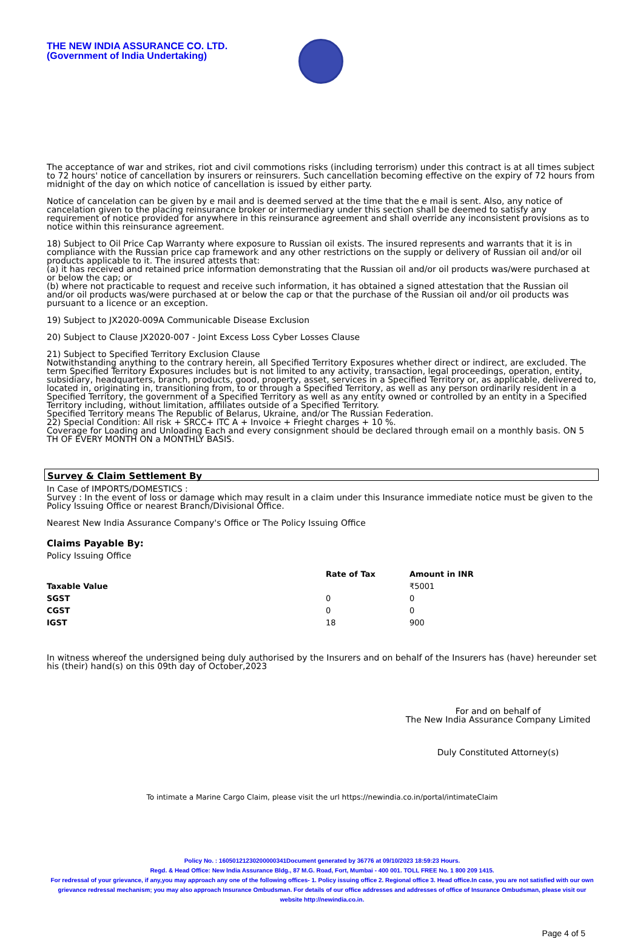THE NEW INDIA ASSURANCE CO. LTD.
(Government of India Undertaking)
The acceptance of war and strikes, riot and civil commotions risks (including terrorism) under this contract is at all times subject to 72 hours' notice of cancellation by insurers or reinsurers. Such cancellation becoming effective on the expiry of 72 hours from midnight of the day on which notice of cancellation is issued by either party.
Notice of cancelation can be given by e mail and is deemed served at the time that the e mail is sent. Also, any notice of cancelation given to the placing reinsurance broker or intermediary under this section shall be deemed to satisfy any requirement of notice provided for anywhere in this reinsurance agreement and shall override any inconsistent provisions as to notice within this reinsurance agreement.
18) Subject to Oil Price Cap Warranty where exposure to Russian oil exists. The insured represents and warrants that it is in compliance with the Russian price cap framework and any other restrictions on the supply or delivery of Russian oil and/or oil products applicable to it. The insured attests that:
(a) it has received and retained price information demonstrating that the Russian oil and/or oil products was/were purchased at or below the cap; or
(b) where not practicable to request and receive such information, it has obtained a signed attestation that the Russian oil and/or oil products was/were purchased at or below the cap or that the purchase of the Russian oil and/or oil products was pursuant to a licence or an exception.
19) Subject to JX2020-009A Communicable Disease Exclusion
20) Subject to Clause JX2020-007 - Joint Excess Loss Cyber Losses Clause
21) Subject to Specified Territory Exclusion Clause
Notwithstanding anything to the contrary herein, all Specified Territory Exposures whether direct or indirect, are excluded. The term Specified Territory Exposures includes but is not limited to any activity, transaction, legal proceedings, operation, entity, subsidiary, headquarters, branch, products, good, property, asset, services in a Specified Territory or, as applicable, delivered to, located in, originating in, transitioning from, to or through a Specified Territory, as well as any person ordinarily resident in a Specified Territory, the government of a Specified Territory as well as any entity owned or controlled by an entity in a Specified Territory including, without limitation, affiliates outside of a Specified Territory.
Specified Territory means The Republic of Belarus, Ukraine, and/or The Russian Federation.
22) Special Condition: All risk + SRCC+ ITC A + Invoice + Frieght charges + 10 %.
Coverage for Loading and Unloading Each and every consignment should be declared through email on a monthly basis. ON 5 TH OF EVERY MONTH ON a MONTHLY BASIS.
Survey & Claim Settlement By
In Case of IMPORTS/DOMESTICS :
Survey : In the event of loss or damage which may result in a claim under this Insurance immediate notice must be given to the Policy Issuing Office or nearest Branch/Divisional Office.
Nearest New India Assurance Company's Office or The Policy Issuing Office
Claims Payable By:
Policy Issuing Office
| | Rate of Tax | Amount in INR |
| --- | --- | --- |
| Taxable Value | | ₹5001 |
| SGST | 0 | 0 |
| CGST | 0 | 0 |
| IGST | 18 | 900 |
In witness whereof the undersigned being duly authorised by the Insurers and on behalf of the Insurers has (have) hereunder set his (their) hand(s) on this 09th day of October,2023
For and on behalf of
The New India Assurance Company Limited
Duly Constituted Attorney(s)
To intimate a Marine Cargo Claim, please visit the url https://newindia.co.in/portal/intimateClaim
Policy No. : 16050121230200000341Document generated by 36776 at 09/10/2023 18:59:23 Hours.
Regd. & Head Office: New India Assurance Bldg., 87 M.G. Road, Fort, Mumbai - 400 001. TOLL FREE No. 1 800 209 1415.
For redressal of your grievance, if any,you may approach any one of the following offices- 1. Policy issuing office 2. Regional office 3. Head office.In case, you are not satisfied with our own grievance redressal mechanism; you may also approach Insurance Ombudsman. For details of our office addresses and addresses of office of Insurance Ombudsman, please visit our website http://newindia.co.in.
Page 4 of 5